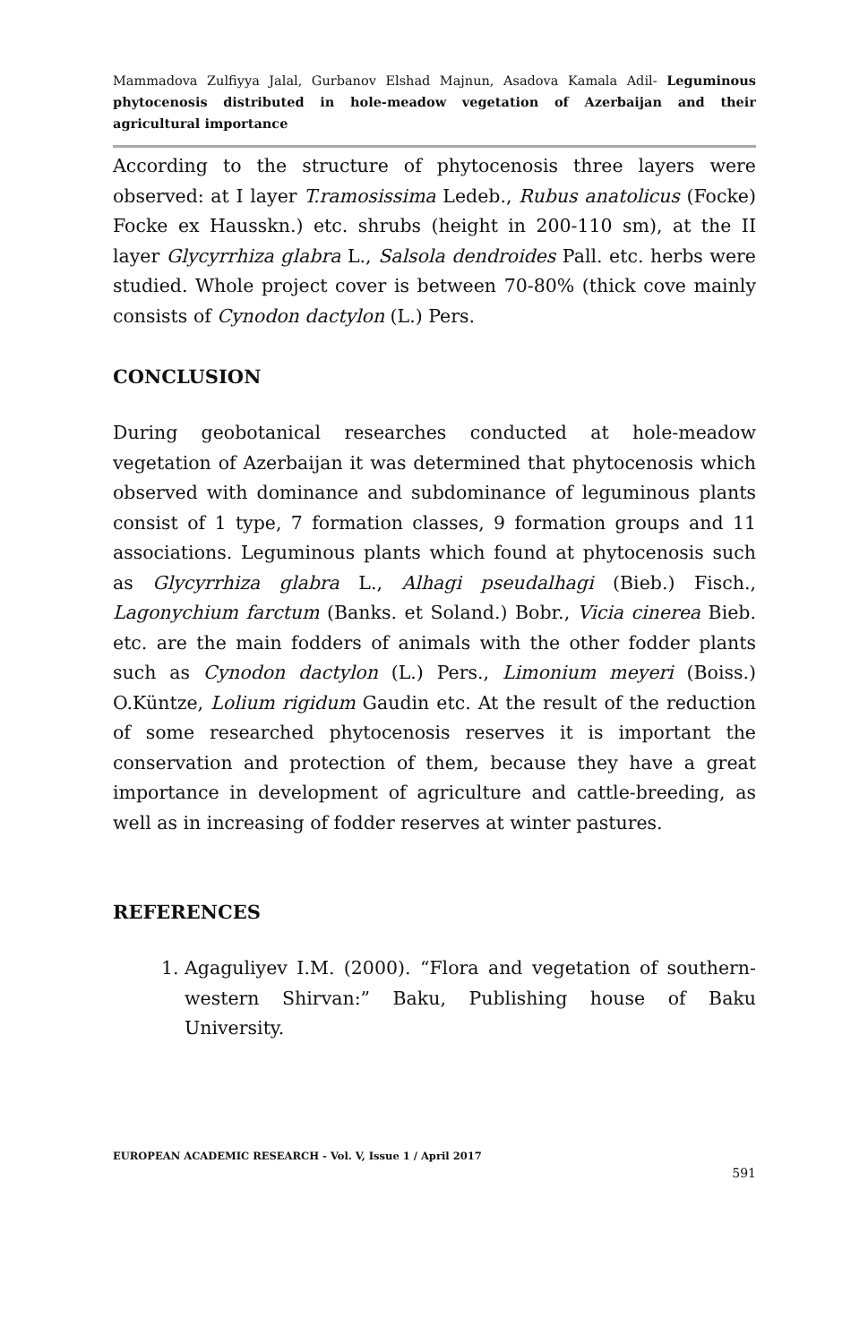Mammadova Zulfiyya Jalal, Gurbanov Elshad Majnun, Asadova Kamala Adil- Leguminous phytocenosis distributed in hole-meadow vegetation of Azerbaijan and their agricultural importance
According to the structure of phytocenosis three layers were observed: at I layer T.ramosissima Ledeb., Rubus anatolicus (Focke) Focke ex Hausskn.) etc. shrubs (height in 200-110 sm), at the II layer Glycyrrhiza glabra L., Salsola dendroides Pall. etc. herbs were studied. Whole project cover is between 70-80% (thick cove mainly consists of Cynodon dactylon (L.) Pers.
CONCLUSION
During geobotanical researches conducted at hole-meadow vegetation of Azerbaijan it was determined that phytocenosis which observed with dominance and subdominance of leguminous plants consist of 1 type, 7 formation classes, 9 formation groups and 11 associations. Leguminous plants which found at phytocenosis such as Glycyrrhiza glabra L., Alhagi pseudalhagi (Bieb.) Fisch., Lagonychium farctum (Banks. et Soland.) Bobr., Vicia cinerea Bieb. etc. are the main fodders of animals with the other fodder plants such as Cynodon dactylon (L.) Pers., Limonium meyeri (Boiss.) O.Küntze, Lolium rigidum Gaudin etc. At the result of the reduction of some researched phytocenosis reserves it is important the conservation and protection of them, because they have a great importance in development of agriculture and cattle-breeding, as well as in increasing of fodder reserves at winter pastures.
REFERENCES
1. Agaguliyev I.M. (2000). “Flora and vegetation of southern-western Shirvan:” Baku, Publishing house of Baku University.
EUROPEAN ACADEMIC RESEARCH - Vol. V, Issue 1 / April 2017
591